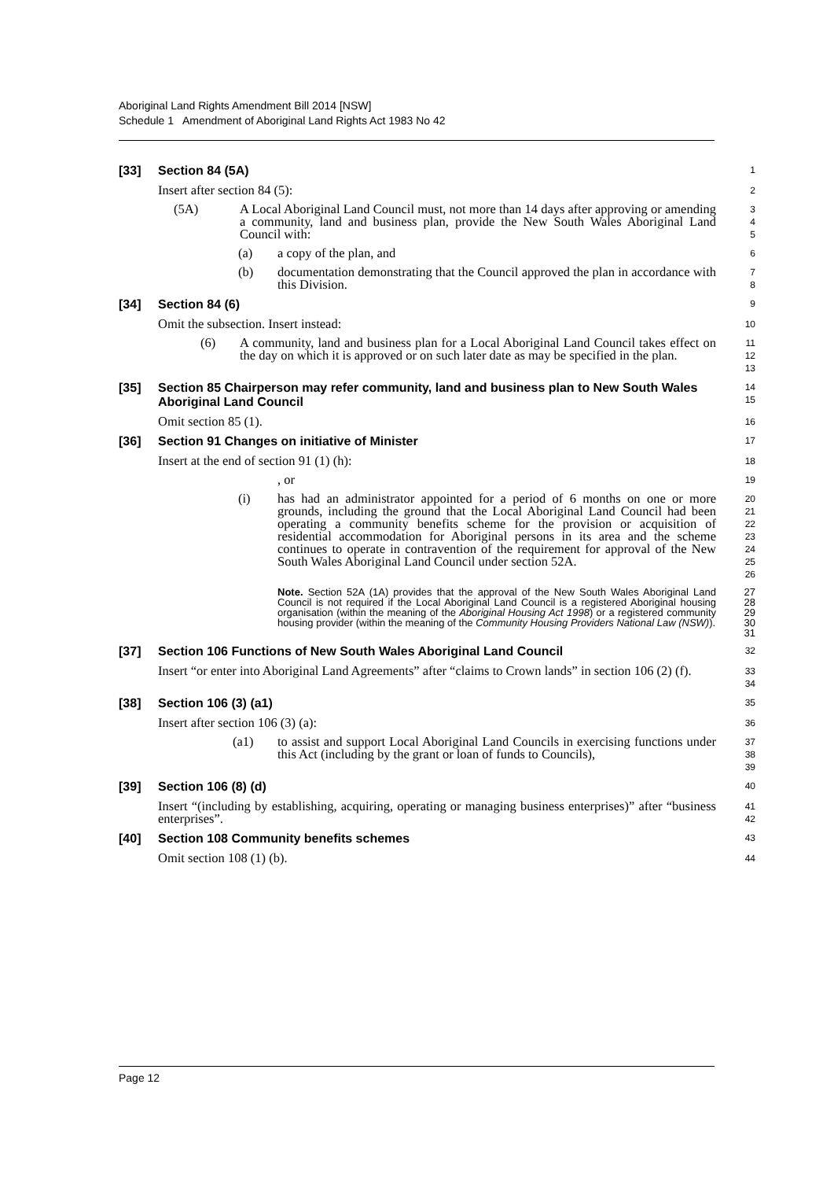Aboriginal Land Rights Amendment Bill 2014 [NSW]
Schedule 1 Amendment of Aboriginal Land Rights Act 1983 No 42
[33] Section 84 (5A) 1
Insert after section 84 (5): 2
(5A) A Local Aboriginal Land Council must, not more than 14 days after approving or amending a community, land and business plan, provide the New South Wales Aboriginal Land Council with: 3
4
5
(a) a copy of the plan, and 6
(b) documentation demonstrating that the Council approved the plan in accordance with this Division. 7
8
[34] Section 84 (6) 9
Omit the subsection. Insert instead: 10
(6) A community, land and business plan for a Local Aboriginal Land Council takes effect on the day on which it is approved or on such later date as may be specified in the plan. 11
12
13
[35] Section 85 Chairperson may refer community, land and business plan to New South Wales Aboriginal Land Council 14
15
Omit section 85 (1). 16
[36] Section 91 Changes on initiative of Minister 17
Insert at the end of section 91 (1) (h): 18
, or 19
(i) has had an administrator appointed for a period of 6 months on one or more grounds, including the ground that the Local Aboriginal Land Council had been operating a community benefits scheme for the provision or acquisition of residential accommodation for Aboriginal persons in its area and the scheme continues to operate in contravention of the requirement for approval of the New South Wales Aboriginal Land Council under section 52A. 20
21
22
23
24
25
26
Note. Section 52A (1A) provides that the approval of the New South Wales Aboriginal Land Council is not required if the Local Aboriginal Land Council is a registered Aboriginal housing organisation (within the meaning of the Aboriginal Housing Act 1998) or a registered community housing provider (within the meaning of the Community Housing Providers National Law (NSW)). 27
28
29
30
31
[37] Section 106 Functions of New South Wales Aboriginal Land Council 32
Insert “or enter into Aboriginal Land Agreements” after “claims to Crown lands” in section 106 (2) (f). 33
34
[38] Section 106 (3) (a1) 35
Insert after section 106 (3) (a): 36
(a1) to assist and support Local Aboriginal Land Councils in exercising functions under this Act (including by the grant or loan of funds to Councils), 37
38
39
[39] Section 106 (8) (d) 40
Insert “(including by establishing, acquiring, operating or managing business enterprises)” after “business enterprises”. 41
42
[40] Section 108 Community benefits schemes 43
Omit section 108 (1) (b). 44
Page 12